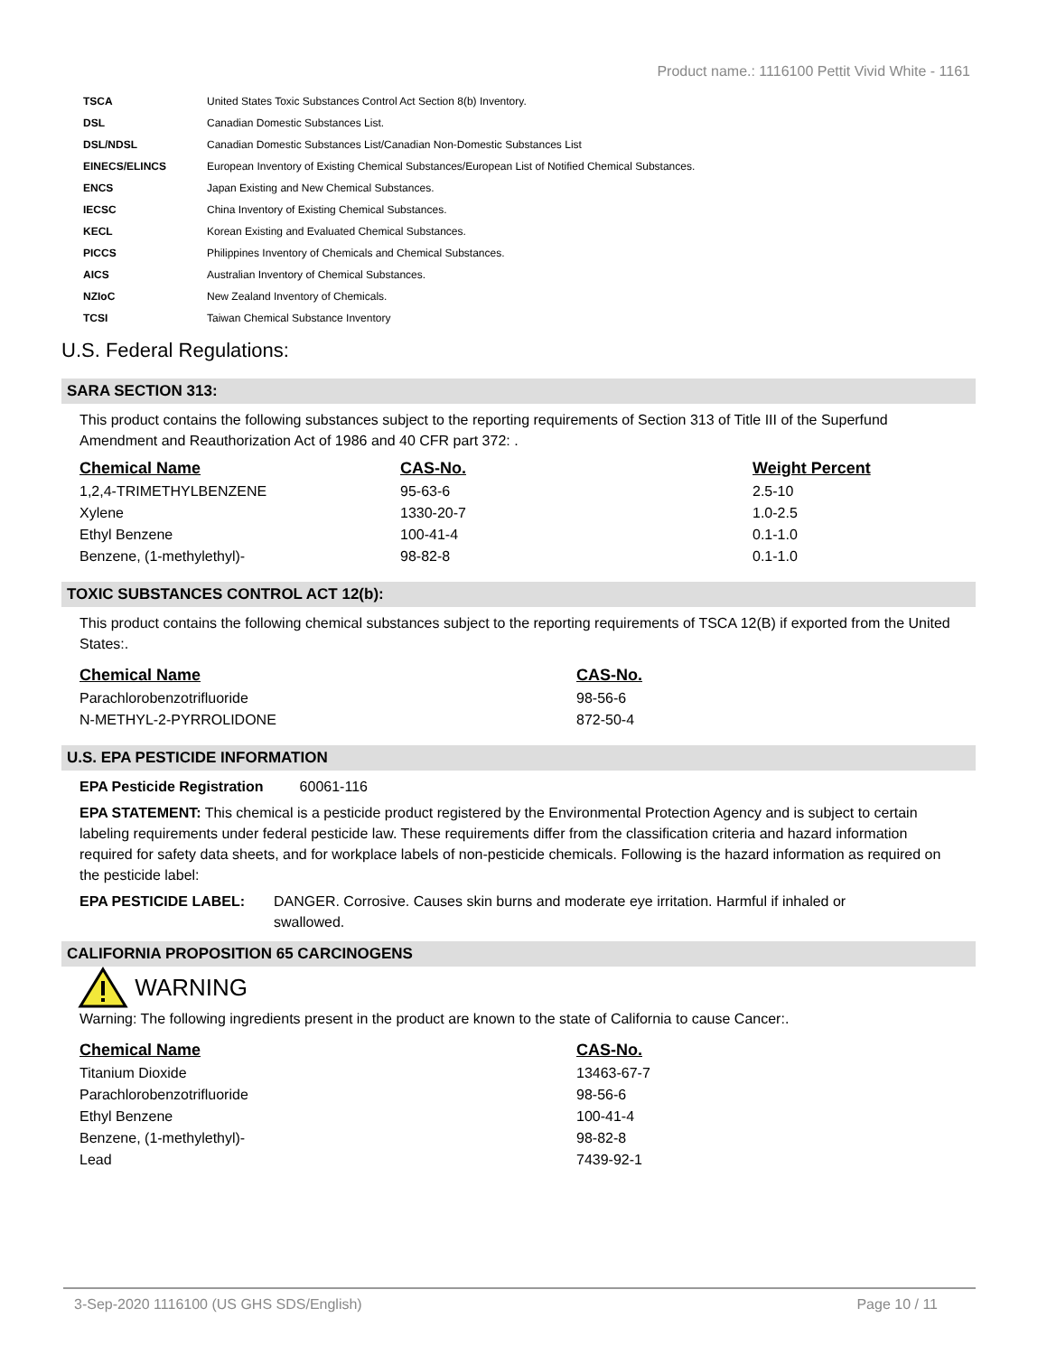Product name.: 1116100 Pettit Vivid White - 1161
| TSCA | United States Toxic Substances Control Act Section 8(b) Inventory. |
| DSL | Canadian Domestic Substances List. |
| DSL/NDSL | Canadian Domestic Substances List/Canadian Non-Domestic Substances List |
| EINECS/ELINCS | European Inventory of Existing Chemical Substances/European List of Notified Chemical Substances. |
| ENCS | Japan Existing and New Chemical Substances. |
| IECSC | China Inventory of Existing Chemical Substances. |
| KECL | Korean Existing and Evaluated Chemical Substances. |
| PICCS | Philippines Inventory of Chemicals and Chemical Substances. |
| AICS | Australian Inventory of Chemical Substances. |
| NZIoC | New Zealand Inventory of Chemicals. |
| TCSI | Taiwan Chemical Substance Inventory |
U.S. Federal Regulations:
SARA SECTION 313:
This product contains the following substances subject to the reporting requirements of Section 313 of Title III of the Superfund Amendment and Reauthorization Act of 1986 and 40 CFR part 372: .
| Chemical Name | CAS-No. | Weight Percent |
| --- | --- | --- |
| 1,2,4-TRIMETHYLBENZENE | 95-63-6 | 2.5-10 |
| Xylene | 1330-20-7 | 1.0-2.5 |
| Ethyl Benzene | 100-41-4 | 0.1-1.0 |
| Benzene, (1-methylethyl)- | 98-82-8 | 0.1-1.0 |
TOXIC SUBSTANCES CONTROL ACT 12(b):
This product contains the following chemical substances subject to the reporting requirements of TSCA 12(B) if exported from the United States:.
| Chemical Name | CAS-No. |
| --- | --- |
| Parachlorobenzotrifluoride | 98-56-6 |
| N-METHYL-2-PYRROLIDONE | 872-50-4 |
U.S. EPA PESTICIDE INFORMATION
EPA Pesticide Registration 60061-116
EPA STATEMENT: This chemical is a pesticide product registered by the Environmental Protection Agency and is subject to certain labeling requirements under federal pesticide law. These requirements differ from the classification criteria and hazard information required for safety data sheets, and for workplace labels of non-pesticide chemicals. Following is the hazard information as required on the pesticide label:
EPA PESTICIDE LABEL: DANGER. Corrosive. Causes skin burns and moderate eye irritation. Harmful if inhaled or swallowed.
CALIFORNIA PROPOSITION 65 CARCINOGENS
WARNING
Warning: The following ingredients present in the product are known to the state of California to cause Cancer:.
| Chemical Name | CAS-No. |
| --- | --- |
| Titanium Dioxide | 13463-67-7 |
| Parachlorobenzotrifluoride | 98-56-6 |
| Ethyl Benzene | 100-41-4 |
| Benzene, (1-methylethyl)- | 98-82-8 |
| Lead | 7439-92-1 |
3-Sep-2020 1116100 (US GHS SDS/English) Page 10 / 11